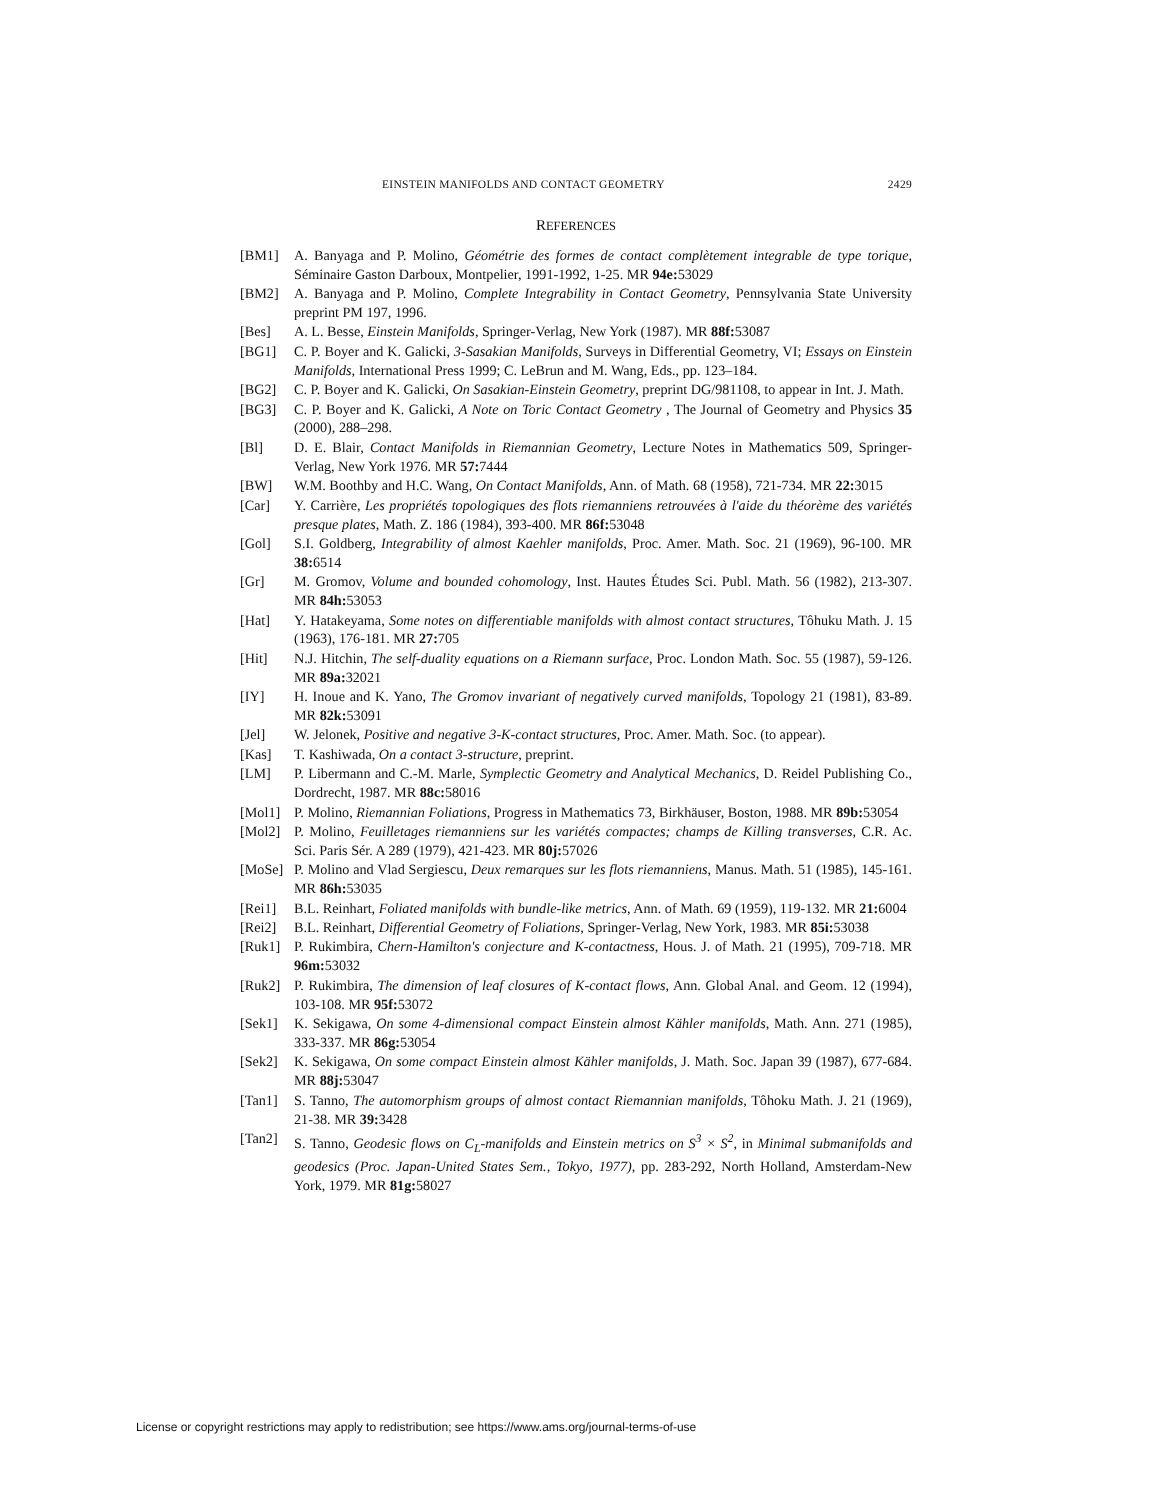EINSTEIN MANIFOLDS AND CONTACT GEOMETRY 2429
REFERENCES
[BM1] A. Banyaga and P. Molino, Géométrie des formes de contact complètement integrable de type torique, Séminaire Gaston Darboux, Montpelier, 1991-1992, 1-25. MR 94e: 53029
[BM2] A. Banyaga and P. Molino, Complete Integrability in Contact Geometry, Pennsylvania State University preprint PM 197, 1996.
[Bes] A. L. Besse, Einstein Manifolds, Springer-Verlag, New York (1987). MR 88f: 53087
[BG1] C. P. Boyer and K. Galicki, 3-Sasakian Manifolds, Surveys in Differential Geometry, VI; Essays on Einstein Manifolds, International Press 1999; C. LeBrun and M. Wang, Eds., pp. 123–184.
[BG2] C. P. Boyer and K. Galicki, On Sasakian-Einstein Geometry, preprint DG/981108, to appear in Int. J. Math.
[BG3] C. P. Boyer and K. Galicki, A Note on Toric Contact Geometry , The Journal of Geometry and Physics 35 (2000), 288–298.
[Bl] D. E. Blair, Contact Manifolds in Riemannian Geometry, Lecture Notes in Mathematics 509, Springer-Verlag, New York 1976. MR 57: 7444
[BW] W.M. Boothby and H.C. Wang, On Contact Manifolds, Ann. of Math. 68 (1958), 721-734. MR 22: 3015
[Car] Y. Carrière, Les propriétés topologiques des flots riemanniens retrouvées à l'aide du théorème des variétés presque plates, Math. Z. 186 (1984), 393-400. MR 86f: 53048
[Gol] S.I. Goldberg, Integrability of almost Kaehler manifolds, Proc. Amer. Math. Soc. 21 (1969), 96-100. MR 38: 6514
[Gr] M. Gromov, Volume and bounded cohomology, Inst. Hautes Études Sci. Publ. Math. 56 (1982), 213-307. MR 84h: 53053
[Hat] Y. Hatakeyama, Some notes on differentiable manifolds with almost contact structures, Tôhuku Math. J. 15 (1963), 176-181. MR 27: 705
[Hit] N.J. Hitchin, The self-duality equations on a Riemann surface, Proc. London Math. Soc. 55 (1987), 59-126. MR 89a: 32021
[IY] H. Inoue and K. Yano, The Gromov invariant of negatively curved manifolds, Topology 21 (1981), 83-89. MR 82k: 53091
[Jel] W. Jelonek, Positive and negative 3-K-contact structures, Proc. Amer. Math. Soc. (to appear).
[Kas] T. Kashiwada, On a contact 3-structure, preprint.
[LM] P. Libermann and C.-M. Marle, Symplectic Geometry and Analytical Mechanics, D. Reidel Publishing Co., Dordrecht, 1987. MR 88c: 58016
[Mol1] P. Molino, Riemannian Foliations, Progress in Mathematics 73, Birkhäuser, Boston, 1988. MR 89b: 53054
[Mol2] P. Molino, Feuilletages riemanniens sur les variétés compactes; champs de Killing transverses, C.R. Ac. Sci. Paris Sér. A 289 (1979), 421-423. MR 80j: 57026
[MoSe] P. Molino and Vlad Sergiescu, Deux remarques sur les flots riemanniens, Manus. Math. 51 (1985), 145-161. MR 86h: 53035
[Rei1] B.L. Reinhart, Foliated manifolds with bundle-like metrics, Ann. of Math. 69 (1959), 119-132. MR 21: 6004
[Rei2] B.L. Reinhart, Differential Geometry of Foliations, Springer-Verlag, New York, 1983. MR 85i: 53038
[Ruk1] P. Rukimbira, Chern-Hamilton's conjecture and K-contactness, Hous. J. of Math. 21 (1995), 709-718. MR 96m: 53032
[Ruk2] P. Rukimbira, The dimension of leaf closures of K-contact flows, Ann. Global Anal. and Geom. 12 (1994), 103-108. MR 95f: 53072
[Sek1] K. Sekigawa, On some 4-dimensional compact Einstein almost Kähler manifolds, Math. Ann. 271 (1985), 333-337. MR 86g: 53054
[Sek2] K. Sekigawa, On some compact Einstein almost Kähler manifolds, J. Math. Soc. Japan 39 (1987), 677-684. MR 88j: 53047
[Tan1] S. Tanno, The automorphism groups of almost contact Riemannian manifolds, Tôhoku Math. J. 21 (1969), 21-38. MR 39: 3428
[Tan2] S. Tanno, Geodesic flows on C<sub>L</sub>-manifolds and Einstein metrics on S<sup>3</sup> × S<sup>2</sup>, in Minimal submanifolds and geodesics (Proc. Japan-United States Sem., Tokyo, 1977), pp. 283-292, North Holland, Amsterdam-New York, 1979. MR 81g: 58027
License or copyright restrictions may apply to redistribution; see https://www.ams.org/journal-terms-of-use